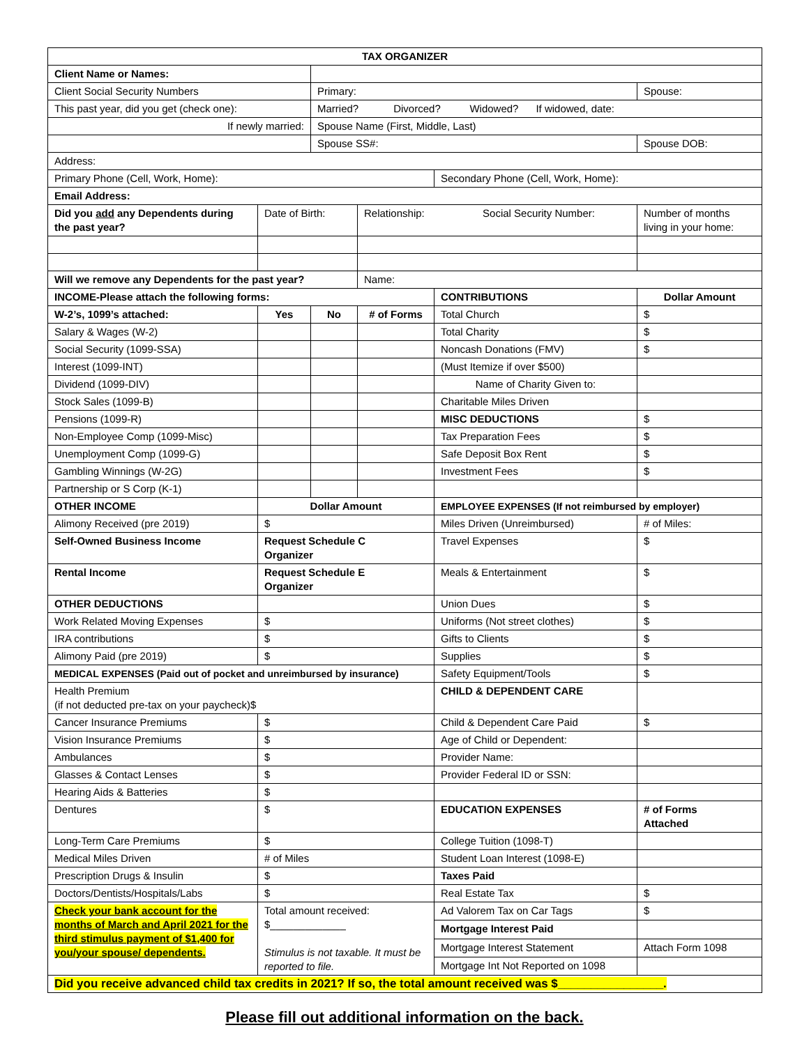| TAX ORGANIZER | | | | | |
| Client Name or Names: | | | | | |
| Client Social Security Numbers | | Primary: | | | Spouse: |
| This past year, did you get (check one): | | Married? Divorced? Widowed? If widowed, date: | | | |
| If newly married: | | Spouse Name (First, Middle, Last) | | | |
| | | Spouse SS#: | | | Spouse DOB: |
| Address: | | | | | |
| Primary Phone (Cell, Work, Home): | | | | Secondary Phone (Cell, Work, Home): | |
| Email Address: | | | | | |
| Did you add any Dependents during the past year? | Date of Birth: | | Relationship: Social Security Number: | | Number of months living in your home: |
| Will we remove any Dependents for the past year? | | | Name: | | |
| INCOME-Please attach the following forms: | | | | CONTRIBUTIONS | Dollar Amount |
| W-2’s, 1099’s attached: | Yes | No | # of Forms | Total Church | $ |
| Salary & Wages (W-2) | | | | Total Charity | $ |
| Social Security (1099-SSA) | | | | Noncash Donations (FMV) | $ |
| Interest (1099-INT) | | | | (Must Itemize if over $500) | |
| Dividend (1099-DIV) | | | | Name of Charity Given to: | |
| Stock Sales (1099-B) | | | | Charitable Miles Driven | |
| Pensions (1099-R) | | | | MISC DEDUCTIONS | $ |
| Non-Employee Comp (1099-Misc) | | | | Tax Preparation Fees | $ |
| Unemployment Comp (1099-G) | | | | Safe Deposit Box Rent | $ |
| Gambling Winnings (W-2G) | | | | Investment Fees | $ |
| Partnership or S Corp (K-1) | | | | | |
| OTHER INCOME | Dollar Amount | | | EMPLOYEE EXPENSES (If not reimbursed by employer) | |
| Alimony Received (pre 2019) | $ | | | Miles Driven (Unreimbursed) | # of Miles: |
| Self-Owned Business Income | Request Schedule C Organizer | | | Travel Expenses | $ |
| Rental Income | Request Schedule E Organizer | | | Meals & Entertainment | $ |
| OTHER DEDUCTIONS | | | | Union Dues | $ |
| Work Related Moving Expenses | $ | | | Uniforms (Not street clothes) | $ |
| IRA contributions | $ | | | Gifts to Clients | $ |
| Alimony Paid (pre 2019) | $ | | | Supplies | $ |
| MEDICAL EXPENSES (Paid out of pocket and unreimbursed by insurance) | | | | Safety Equipment/Tools | $ |
| Health Premium (if not deducted pre-tax on your paycheck)$ | | | | CHILD & DEPENDENT CARE | |
| Cancer Insurance Premiums | $ | | | Child & Dependent Care Paid | $ |
| Vision Insurance Premiums | $ | | | Age of Child or Dependent: | |
| Ambulances | $ | | | Provider Name: | |
| Glasses & Contact Lenses | $ | | | Provider Federal ID or SSN: | |
| Hearing Aids & Batteries | $ | | | | |
| Dentures | $ | | | EDUCATION EXPENSES | # of Forms Attached |
| Long-Term Care Premiums | $ | | | College Tuition (1098-T) | |
| Medical Miles Driven | # of Miles | | | Student Loan Interest (1098-E) | |
| Prescription Drugs & Insulin | $ | | | Taxes Paid | |
| Doctors/Dentists/Hospitals/Labs | $ | | | Real Estate Tax | $ |
| Check your bank account for the months of March and April 2021 for the third stimulus payment of $1,400 for you/your spouse/ dependents. | Total amount received: $_____________ Stimulus is not taxable. It must be reported to file. | | | Ad Valorem Tax on Car Tags | $ |
| | | | | Mortgage Interest Paid | |
| | | | | Mortgage Interest Statement | Attach Form 1098 |
| | | | | Mortgage Int Not Reported on 1098 | |
| Did you receive advanced child tax credits in 2021? If so, the total amount received was $________________. | | | | | |
Please fill out additional information on the back.